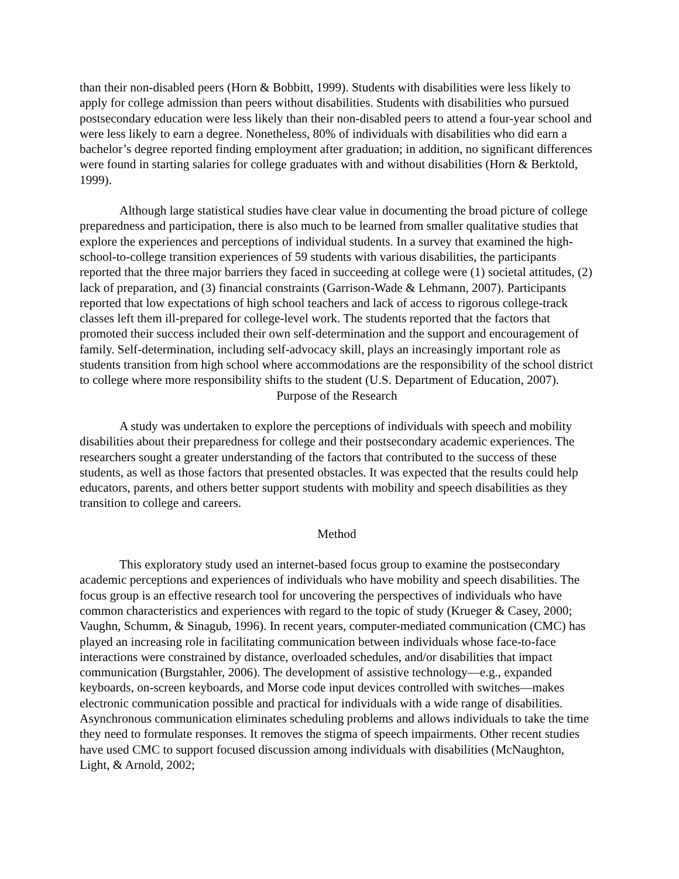than their non-disabled peers (Horn & Bobbitt, 1999). Students with disabilities were less likely to apply for college admission than peers without disabilities. Students with disabilities who pursued postsecondary education were less likely than their non-disabled peers to attend a four-year school and were less likely to earn a degree. Nonetheless, 80% of individuals with disabilities who did earn a bachelor’s degree reported finding employment after graduation; in addition, no significant differences were found in starting salaries for college graduates with and without disabilities (Horn & Berktold, 1999).
Although large statistical studies have clear value in documenting the broad picture of college preparedness and participation, there is also much to be learned from smaller qualitative studies that explore the experiences and perceptions of individual students. In a survey that examined the high-school-to-college transition experiences of 59 students with various disabilities, the participants reported that the three major barriers they faced in succeeding at college were (1) societal attitudes, (2) lack of preparation, and (3) financial constraints (Garrison-Wade & Lehmann, 2007). Participants reported that low expectations of high school teachers and lack of access to rigorous college-track classes left them ill-prepared for college-level work. The students reported that the factors that promoted their success included their own self-determination and the support and encouragement of family. Self-determination, including self-advocacy skill, plays an increasingly important role as students transition from high school where accommodations are the responsibility of the school district to college where more responsibility shifts to the student (U.S. Department of Education, 2007).
Purpose of the Research
A study was undertaken to explore the perceptions of individuals with speech and mobility disabilities about their preparedness for college and their postsecondary academic experiences. The researchers sought a greater understanding of the factors that contributed to the success of these students, as well as those factors that presented obstacles. It was expected that the results could help educators, parents, and others better support students with mobility and speech disabilities as they transition to college and careers.
Method
This exploratory study used an internet-based focus group to examine the postsecondary academic perceptions and experiences of individuals who have mobility and speech disabilities. The focus group is an effective research tool for uncovering the perspectives of individuals who have common characteristics and experiences with regard to the topic of study (Krueger & Casey, 2000; Vaughn, Schumm, & Sinagub, 1996). In recent years, computer-mediated communication (CMC) has played an increasing role in facilitating communication between individuals whose face-to-face interactions were constrained by distance, overloaded schedules, and/or disabilities that impact communication (Burgstahler, 2006). The development of assistive technology—e.g., expanded keyboards, on-screen keyboards, and Morse code input devices controlled with switches—makes electronic communication possible and practical for individuals with a wide range of disabilities. Asynchronous communication eliminates scheduling problems and allows individuals to take the time they need to formulate responses. It removes the stigma of speech impairments. Other recent studies have used CMC to support focused discussion among individuals with disabilities (McNaughton, Light, & Arnold, 2002;